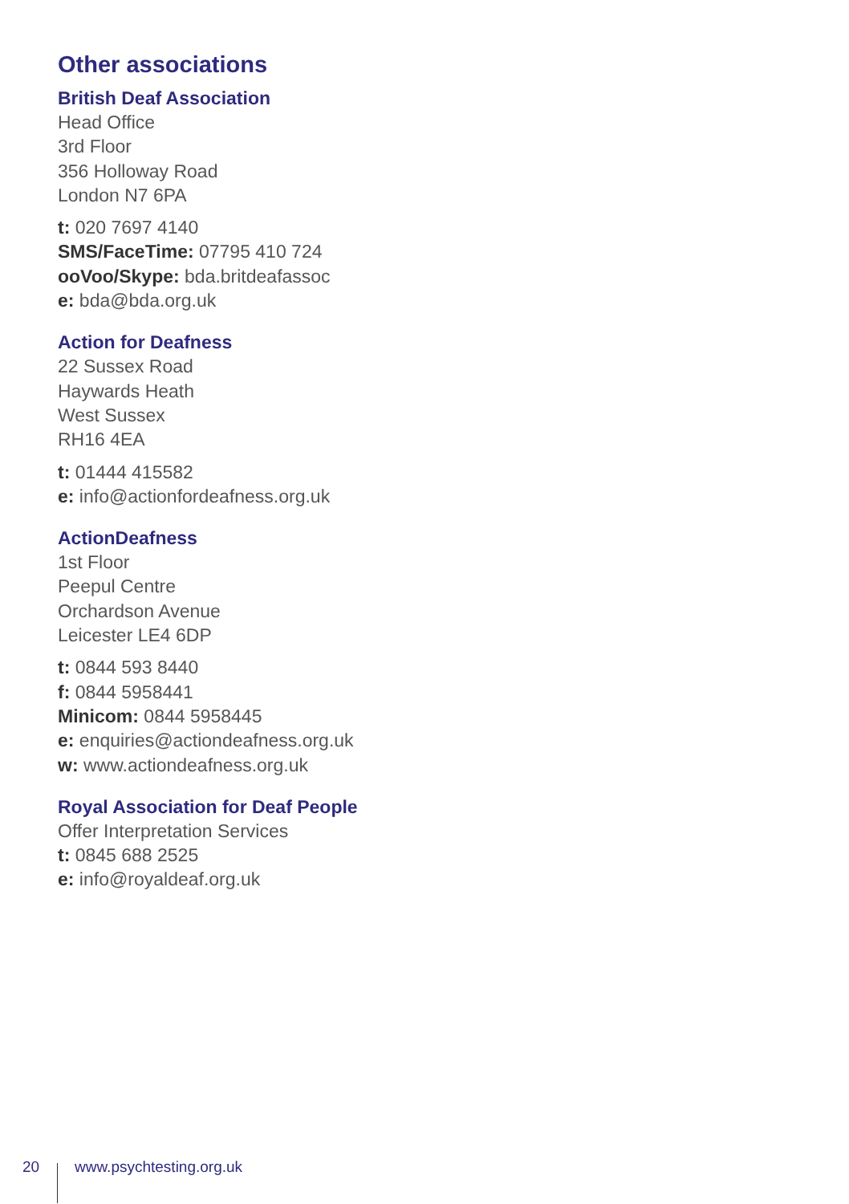Other associations
British Deaf Association
Head Office
3rd Floor
356 Holloway Road
London N7 6PA
t: 020 7697 4140
SMS/FaceTime: 07795 410 724
ooVoo/Skype: bda.britdeafassoc
e: bda@bda.org.uk
Action for Deafness
22 Sussex Road
Haywards Heath
West Sussex
RH16 4EA
t: 01444 415582
e: info@actionfordeafness.org.uk
ActionDeafness
1st Floor
Peepul Centre
Orchardson Avenue
Leicester LE4 6DP
t: 0844 593 8440
f: 0844 5958441
Minicom: 0844 5958445
e: enquiries@actiondeafness.org.uk
w: www.actiondeafness.org.uk
Royal Association for Deaf People
Offer Interpretation Services
t: 0845 688 2525
e: info@royaldeaf.org.uk
20 www.psychtesting.org.uk